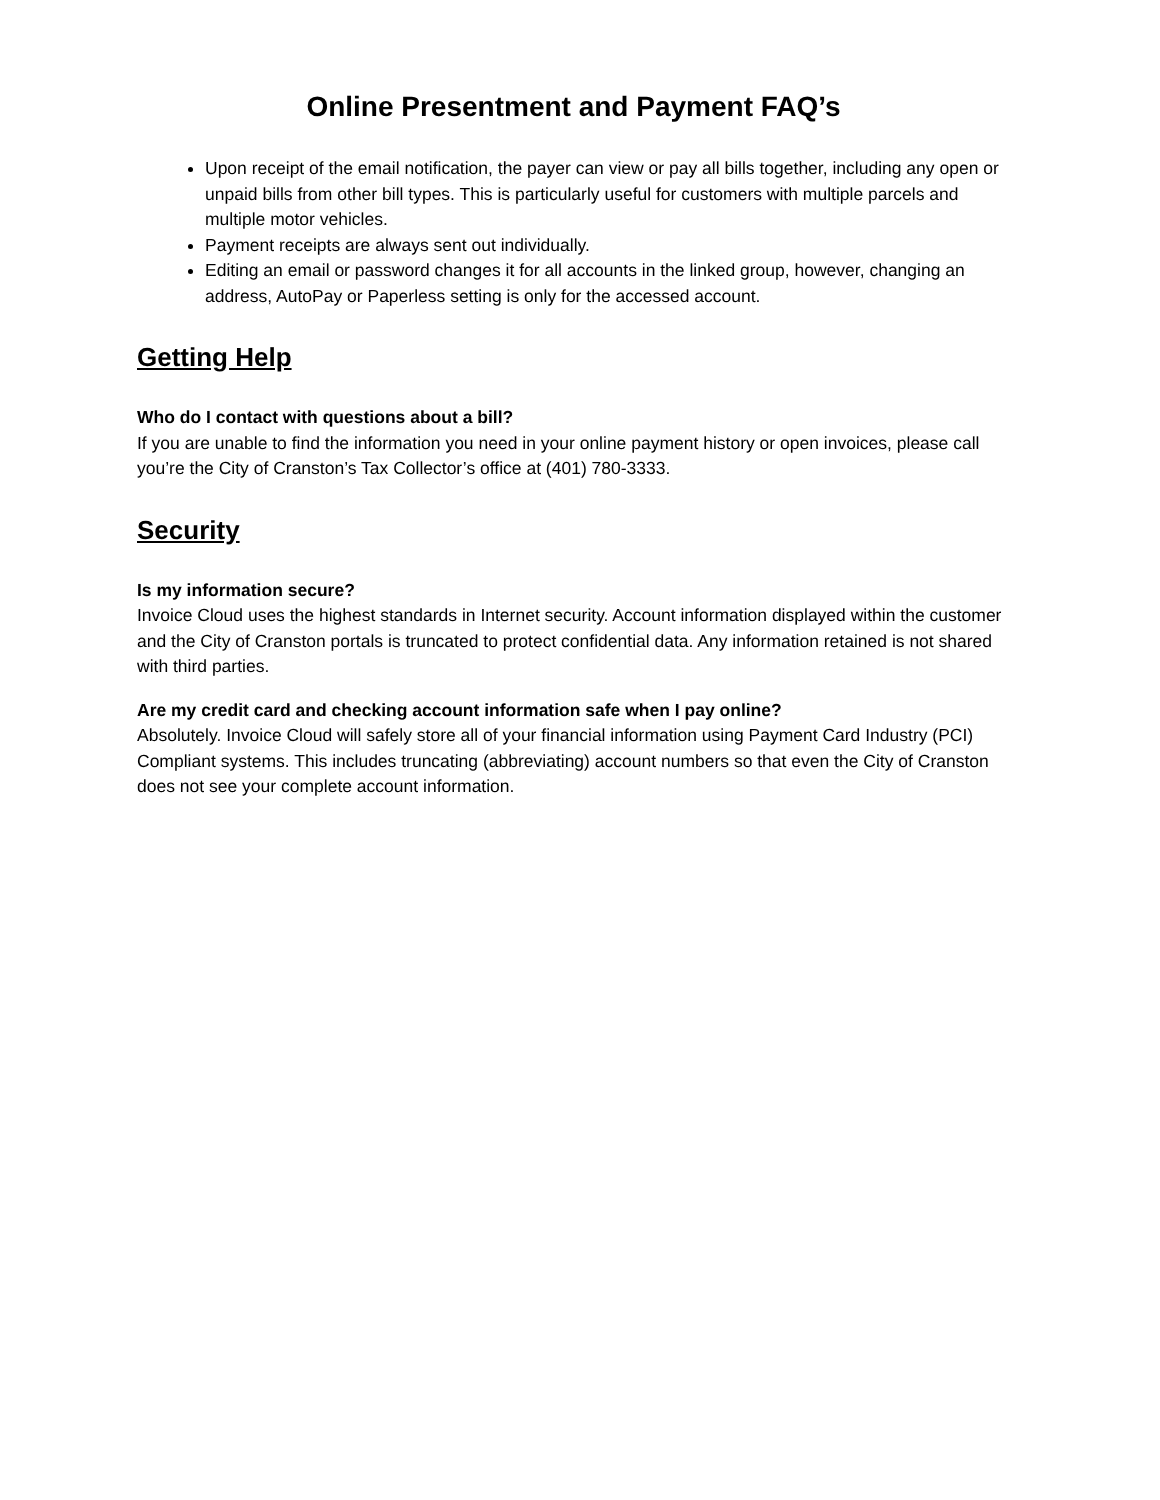Online Presentment and Payment FAQ’s
Upon receipt of the email notification, the payer can view or pay all bills together, including any open or unpaid bills from other bill types. This is particularly useful for customers with multiple parcels and multiple motor vehicles.
Payment receipts are always sent out individually.
Editing an email or password changes it for all accounts in the linked group, however, changing an address, AutoPay or Paperless setting is only for the accessed account.
Getting Help
Who do I contact with questions about a bill?
If you are unable to find the information you need in your online payment history or open invoices, please call you’re the City of Cranston’s Tax Collector’s office at (401) 780-3333.
Security
Is my information secure?
Invoice Cloud uses the highest standards in Internet security. Account information displayed within the customer and the City of Cranston portals is truncated to protect confidential data. Any information retained is not shared with third parties.
Are my credit card and checking account information safe when I pay online?
Absolutely. Invoice Cloud will safely store all of your financial information using Payment Card Industry (PCI) Compliant systems. This includes truncating (abbreviating) account numbers so that even the City of Cranston does not see your complete account information.